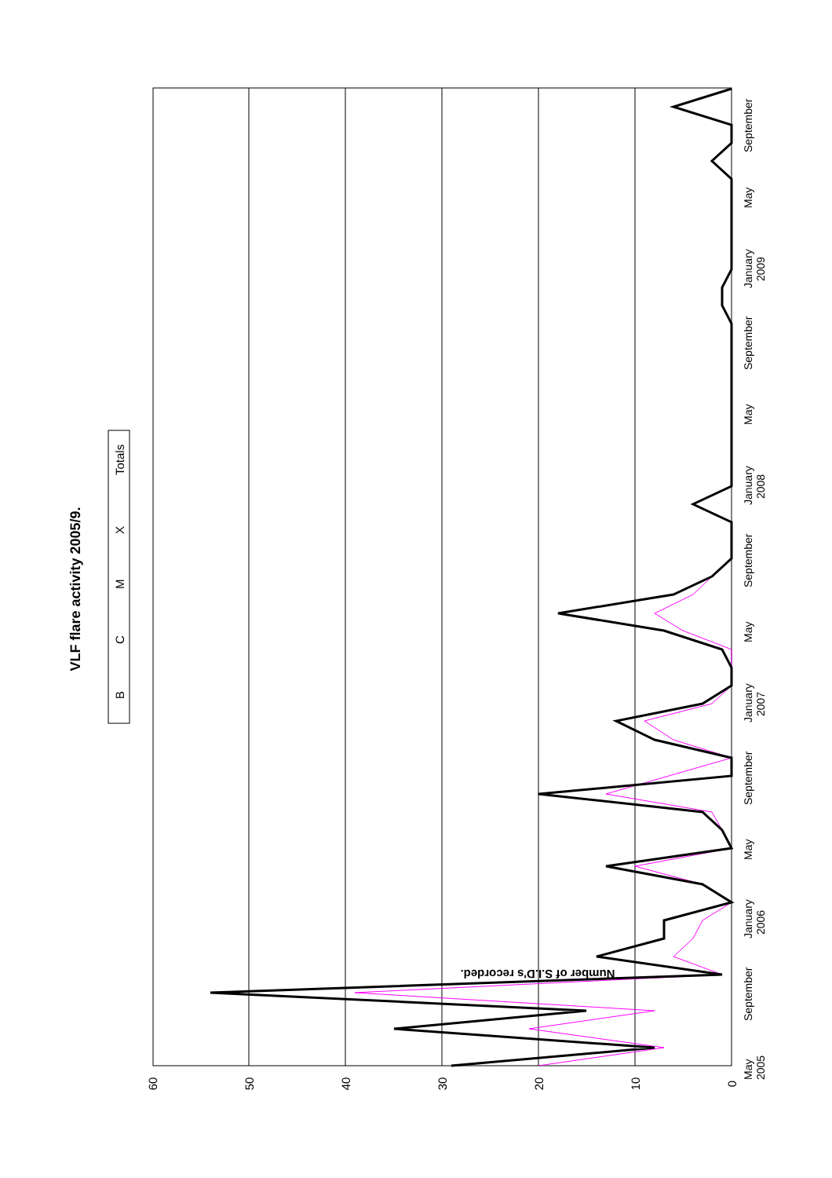VLF flare activity 2005/9.
B
C
M
X
Totals
60
50
40
30
20
10
0
Number of S.I.D's recorded.
May
2005
September
January
2006
May
September
January
2007
May
September
January
2008
May
September
January
2009
May
September